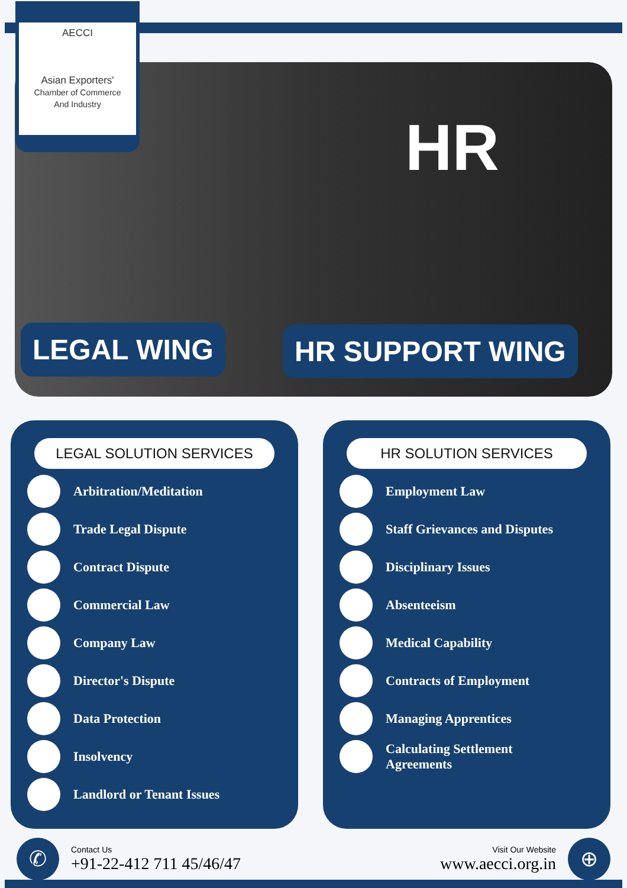AECCI
Asian Exporters'
Chamber of Commerce
And Industry
HR
LEGAL WING HR SUPPORT WING
LEGAL SOLUTION SERVICES
Arbitration/Meditation
Trade Legal Dispute
Contract Dispute
Commercial Law
Company Law
Director's Dispute
Data Protection
Insolvency
Landlord or Tenant Issues
HR SOLUTION SERVICES
Employment Law
Staff Grievances and Disputes
Disciplinary Issues
Absenteeism
Medical Capability
Contracts of Employment
Managing Apprentices
Calculating Settlement
Agreements
✆
Contact Us
+91-22-412 711 45/46/47
Visit Our Website
www.aecci.org.in
⊕